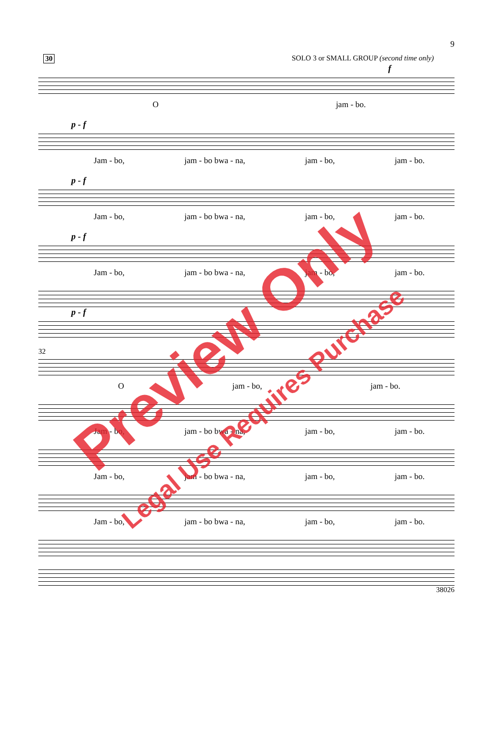9
30 SOLO 3 or SMALL GROUP (second time only)
f
Ojam - bo.
p - f
Jam - bo, jam - bo bwa - na, jam - bo, jam - bo.
p - f
Jam - bo, jam - bo bwa - na, jam - bo, jam - bo.
p - f
Jam - bo, jam - bo bwa - na, jam - bo, jam - bo.
p - f
32
Ojam - bo, jam - bo.
Jam - bo, jam - bo bwa - na, jam - bo, jam - bo.
Jam - bo, jam - bo bwa - na, jam - bo, jam - bo.
Jam - bo, jam - bo bwa - na, jam - bo, jam - bo.
38026
Preview Only
Legal Use Requires Purchase